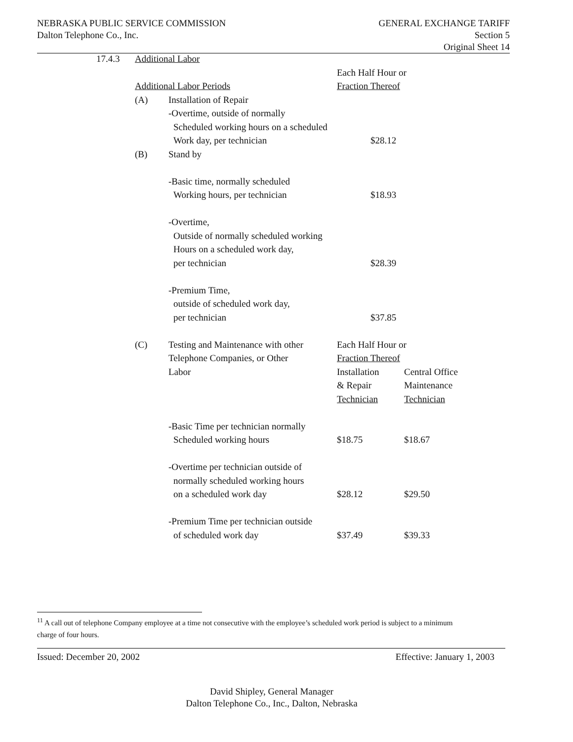NEBRASKA PUBLIC SERVICE COMMISSION
Dalton Telephone Co., Inc.
GENERAL EXCHANGE TARIFF
Section 5
Original Sheet 14
| 17.4.3 | Additional Labor | | | |
| | | | Each Half Hour or | |
| | Additional Labor Periods | | Fraction Thereof | |
| | (A) | Installation of Repair | | |
| | | -Overtime, outside of normally | | |
| | | Scheduled working hours on a scheduled | | |
| | | Work day, per technician | $28.12 | |
| | (B) | Stand by | | |
| | | -Basic time, normally scheduled | | |
| | | Working hours, per technician | $18.93 | |
| | | -Overtime, | | |
| | | Outside of normally scheduled working | | |
| | | Hours on a scheduled work day, | | |
| | | per technician | $28.39 | |
| | | -Premium Time, | | |
| | | outside of scheduled work day, | | |
| | | per technician | $37.85 | |
| | (C) | Testing and Maintenance with other | Each Half Hour or | |
| | | Telephone Companies, or Other | Fraction Thereof | |
| | | Labor | Installation | Central Office |
| | | | & Repair | Maintenance |
| | | | Technician | Technician |
| | | -Basic Time per technician normally | | |
| | | Scheduled working hours | $18.75 | $18.67 |
| | | -Overtime per technician outside of | | |
| | | normally scheduled working hours | | |
| | | on a scheduled work day | $28.12 | $29.50 |
| | | -Premium Time per technician outside | | |
| | | of scheduled work day | $37.49 | $39.33 |
<sup>11</sup> A call out of telephone Company employee at a time not consecutive with the employee’s scheduled work period is subject to a minimum charge of four hours.
Issued: December 20, 2002 Effective: January 1, 2003
David Shipley, General Manager
Dalton Telephone Co., Inc., Dalton, Nebraska